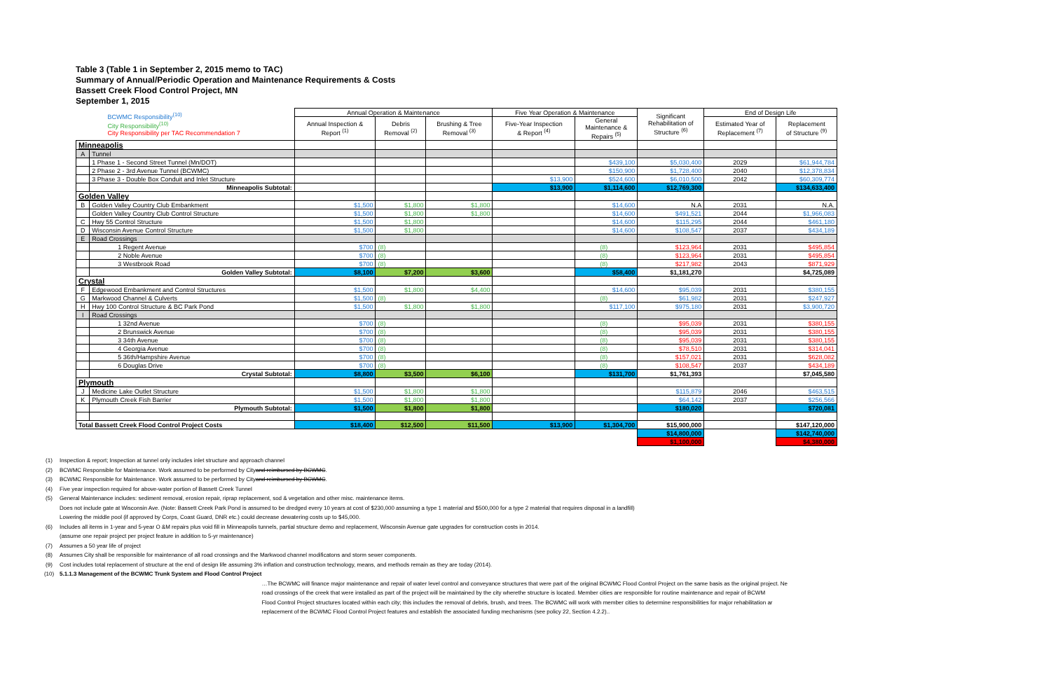Table 3 (Table 1 in September 2, 2015 memo to TAC)
Summary of Annual/Periodic Operation and Maintenance Requirements & Costs
Bassett Creek Flood Control Project, MN
September 1, 2015
| BCWMC Responsibility<sup>(10)</sup> City Responsibility<sup>(10)</sup> City Responsibility per TAC Recommendation 7 | | Annual Operation & Maintenance | | | Five Year Operation & Maintenance | | Significant Rehabilitation of Structure <sup>(6)</sup> | End of Design Life | |
| --- | --- | --- | --- | --- | --- | --- | --- | --- | --- |
| | | Annual Inspection & Report <sup>(1)</sup> | Debris Removal <sup>(2)</sup> | Brushing & Tree Removal <sup>(3)</sup> | Five-Year Inspection & Report <sup>(4)</sup> | General Maintenance & Repairs <sup>(5)</sup> | | Estimated Year of Replacement <sup>(7)</sup> | Replacement of Structure <sup>(9)</sup> |
| Minneapolis | | | | | | | | | |
| A | Tunnel | | | | | | | | |
| | 1 Phase 1 - Second Street Tunnel (Mn/DOT) | | | | | $439,100 | $5,030,400 | 2029 | $61,944,784 |
| | 2 Phase 2 - 3rd Avenue Tunnel (BCWMC) | | | | | $150,900 | $1,728,400 | 2040 | $12,378,834 |
| | 3 Phase 3 - Double Box Conduit and Inlet Structure | | | | $13,900 | $524,600 | $6,010,500 | 2042 | $60,309,774 |
| | Minneapolis Subtotal: | | | | $13,900 | $1,114,600 | $12,769,300 | | $134,633,400 |
| Golden Valley | | | | | | | | | |
| B | Golden Valley Country Club Embankment | $1,500 | $1,800 | $1,800 | | $14,600 | N.A | 2031 | N.A. |
| | Golden Valley Country Club Control Structure | $1,500 | $1,800 | $1,800 | | $14,600 | $491,521 | 2044 | $1,966,083 |
| C | Hwy 55 Control Structure | $1,500 | $1,800 | | | $14,600 | $115,295 | 2044 | $461,180 |
| D | Wisconsin Avenue Control Structure | $1,500 | $1,800 | | | $14,600 | $108,547 | 2037 | $434,189 |
| E | Road Crossings | | | | | | | | |
| | 1 Regent Avenue | $700 | (8) | | | (8) | $123,964 | 2031 | $495,854 |
| | 2 Noble Avenue | $700 | (8) | | | (8) | $123,964 | 2031 | $495,854 |
| | 3 Westbrook Road | $700 | (8) | | | (8) | $217,982 | 2043 | $871,929 |
| | Golden Valley Subtotal: | $8,100 | $7,200 | $3,600 | | $58,400 | $1,181,270 | | $4,725,089 |
| Crystal | | | | | | | | | |
| F | Edgewood Embankment and Control Structures | $1,500 | $1,800 | $4,400 | | $14,600 | $95,039 | 2031 | $380,155 |
| G | Markwood Channel & Culverts | $1,500 | (8) | | | (8) | $61,982 | 2031 | $247,927 |
| H | Hwy 100 Control Structure & BC Park Pond | $1,500 | $1,800 | $1,800 | | $117,100 | $975,180 | 2031 | $3,900,720 |
| I | Road Crossings | | | | | | | | |
| | 1 32nd Avenue | $700 | (8) | | | (8) | $95,039 | 2031 | $380,155 |
| | 2 Brunswick Avenue | $700 | (8) | | | (8) | $95,039 | 2031 | $380,155 |
| | 3 34th Avenue | $700 | (8) | | | (8) | $95,039 | 2031 | $380,155 |
| | 4 Georgia Avenue | $700 | (8) | | | (8) | $78,510 | 2031 | $314,041 |
| | 5 36th/Hampshire Avenue | $700 | (8) | | | (8) | $157,021 | 2031 | $628,082 |
| | 6 Douglas Drive | $700 | (8) | | | (8) | $108,547 | 2037 | $434,189 |
| | Crystal Subtotal: | $8,800 | $3,500 | $6,100 | | $131,700 | $1,761,393 | | $7,045,580 |
| Plymouth | | | | | | | | | |
| J | Medicine Lake Outlet Structure | $1,500 | $1,800 | $1,800 | | | $115,879 | 2046 | $463,515 |
| K | Plymouth Creek Fish Barrier | $1,500 | $1,800 | $1,800 | | | $64,142 | 2037 | $256,566 |
| | Plymouth Subtotal: | $1,500 | $1,800 | $1,800 | | | $180,020 | | $720,081 |
| Total Bassett Creek Flood Control Project Costs | | $18,400 | $12,500 | $11,500 | $13,900 | $1,304,700 | $15,900,000 | | $147,120,000 |
| | | | | | | | $14,800,000 | | $142,740,000 |
| | | | | | | | $1,100,000 | | $4,380,000 |
(1) Inspection & report; Inspection at tunnel only includes inlet structure and approach channel
(2) BCWMC Responsible for Maintenance. Work assumed to be performed by City and reimbursed by BCWMC.
(3) BCWMC Responsible for Maintenance. Work assumed to be performed by City and reimbursed by BCWMC.
(4) Five year inspection required for above-water portion of Bassett Creek Tunnel
(5) General Maintenance includes: sediment removal, erosion repair, riprap replacement, sod & vegetation and other misc. maintenance items.
Does not include gate at Wisconsin Ave. (Note: Bassett Creek Park Pond is assumed to be dredged every 10 years at cost of $230,000 assuming a type 1 material and $500,000 for a type 2 material that requires disposal in a landfill)
Lowering the middle pool (if approved by Corps, Coast Guard, DNR etc.) could decrease dewatering costs up to $45,000.
(6) Includes all items in 1-year and 5-year O &M repairs plus void fill in Minneapolis tunnels, partial structure demo and replacement, Wisconsin Avenue gate upgrades for construction costs in 2014.
(assume one repair project per project feature in addition to 5-yr maintenance)
(7) Assumes a 50 year life of project
(8) Assumes City shall be responsible for maintenance of all road crossings and the Markwood channel modificatons and storm sewer components.
(9) Cost includes total replacement of structure at the end of design life assuming 3% inflation and construction technology, means, and methods remain as they are today (2014).
(10) 5.1.1.3 Management of the BCWMC Trunk System and Flood Control Project
…The BCWMC will finance major maintenance and repair of water level control and conveyance structures that were part of the original BCWMC Flood Control Project on the same basis as the original project. Ne
road crossings of the creek that were installed as part of the project will be maintained by the city wherethe structure is located. Member cities are responsible for routine maintenance and repair of BCWM
Flood Control Project structures located within each city; this includes the removal of debris, brush, and trees. The BCWMC will work with member cities to determine responsibilities for major rehabilitation ar
replacement of the BCWMC Flood Control Project features and establish the associated funding mechanisms (see policy 22, Section 4.2.2)..